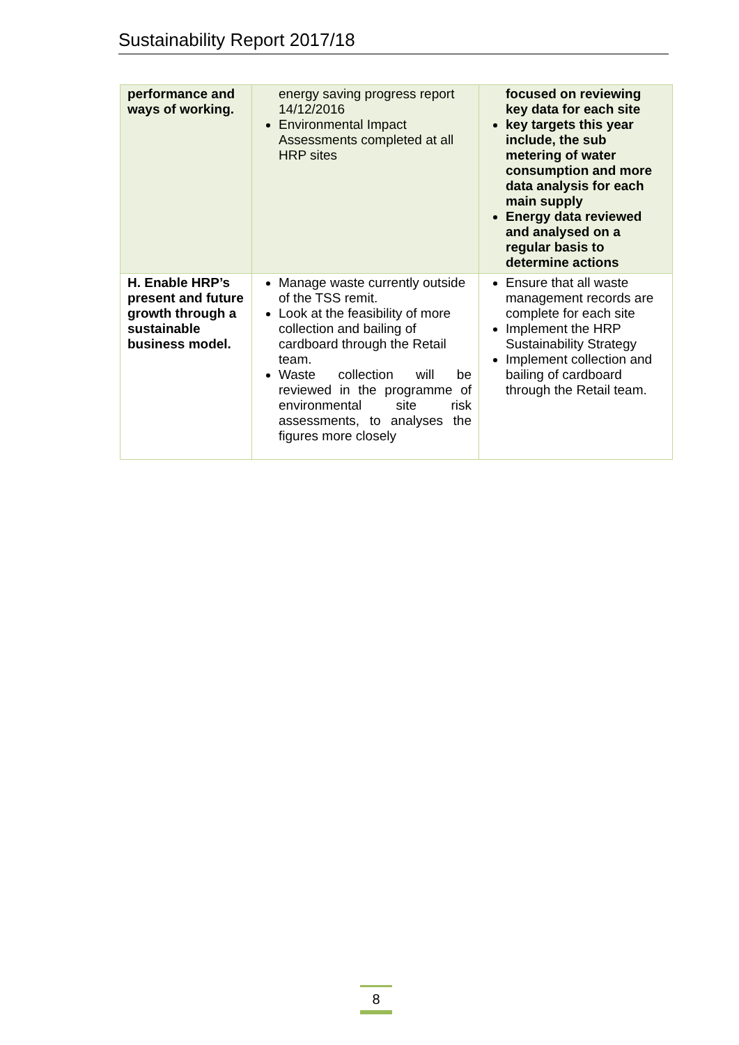Sustainability Report 2017/18
| performance and ways of working. | energy saving progress report 14/12/2016 Environmental Impact Assessments completed at all HRP sites | focused on reviewing key data for each site key targets this year include, the sub metering of water consumption and more data analysis for each main supply Energy data reviewed and analysed on a regular basis to determine actions |
| H. Enable HRP’s present and future growth through a sustainable business model. | Manage waste currently outside of the TSS remit. Look at the feasibility of more collection and bailing of cardboard through the Retail team. Waste collection will be reviewed in the programme of environmental site risk assessments, to analyses the figures more closely | Ensure that all waste management records are complete for each site Implement the HRP Sustainability Strategy Implement collection and bailing of cardboard through the Retail team. |
8